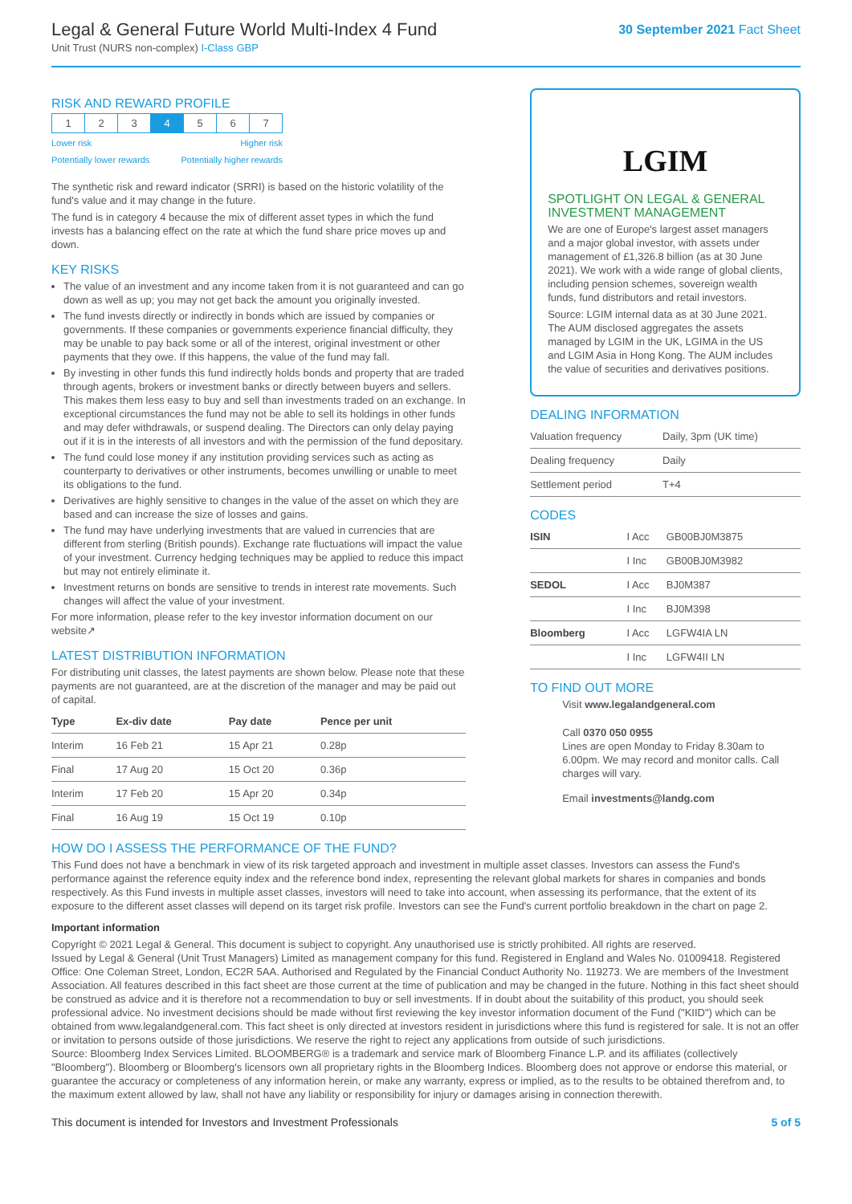Legal & General Future World Multi-Index 4 Fund
Unit Trust (NURS non-complex) I-Class GBP
30 September 2021 Fact Sheet
RISK AND REWARD PROFILE
| 1 | 2 | 3 | 4 | 5 | 6 | 7 |
Lower risk Higher risk
Potentially lower rewards Potentially higher rewards
The synthetic risk and reward indicator (SRRI) is based on the historic volatility of the fund's value and it may change in the future.
The fund is in category 4 because the mix of different asset types in which the fund invests has a balancing effect on the rate at which the fund share price moves up and down.
KEY RISKS
The value of an investment and any income taken from it is not guaranteed and can go down as well as up; you may not get back the amount you originally invested.
The fund invests directly or indirectly in bonds which are issued by companies or governments. If these companies or governments experience financial difficulty, they may be unable to pay back some or all of the interest, original investment or other payments that they owe. If this happens, the value of the fund may fall.
By investing in other funds this fund indirectly holds bonds and property that are traded through agents, brokers or investment banks or directly between buyers and sellers. This makes them less easy to buy and sell than investments traded on an exchange. In exceptional circumstances the fund may not be able to sell its holdings in other funds and may defer withdrawals, or suspend dealing. The Directors can only delay paying out if it is in the interests of all investors and with the permission of the fund depositary.
The fund could lose money if any institution providing services such as acting as counterparty to derivatives or other instruments, becomes unwilling or unable to meet its obligations to the fund.
Derivatives are highly sensitive to changes in the value of the asset on which they are based and can increase the size of losses and gains.
The fund may have underlying investments that are valued in currencies that are different from sterling (British pounds). Exchange rate fluctuations will impact the value of your investment. Currency hedging techniques may be applied to reduce this impact but may not entirely eliminate it.
Investment returns on bonds are sensitive to trends in interest rate movements. Such changes will affect the value of your investment.
For more information, please refer to the key investor information document on our website↗
LATEST DISTRIBUTION INFORMATION
For distributing unit classes, the latest payments are shown below. Please note that these payments are not guaranteed, are at the discretion of the manager and may be paid out of capital.
| Type | Ex-div date | Pay date | Pence per unit |
| --- | --- | --- | --- |
| Interim | 16 Feb 21 | 15 Apr 21 | 0.28p |
| Final | 17 Aug 20 | 15 Oct 20 | 0.36p |
| Interim | 17 Feb 20 | 15 Apr 20 | 0.34p |
| Final | 16 Aug 19 | 15 Oct 19 | 0.10p |
LGIM
SPOTLIGHT ON LEGAL & GENERAL INVESTMENT MANAGEMENT
We are one of Europe's largest asset managers and a major global investor, with assets under management of £1,326.8 billion (as at 30 June 2021). We work with a wide range of global clients, including pension schemes, sovereign wealth funds, fund distributors and retail investors.
Source: LGIM internal data as at 30 June 2021. The AUM disclosed aggregates the assets managed by LGIM in the UK, LGIMA in the US and LGIM Asia in Hong Kong. The AUM includes the value of securities and derivatives positions.
DEALING INFORMATION
| Valuation frequency | Daily, 3pm (UK time) |
| Dealing frequency | Daily |
| Settlement period | T+4 |
CODES
| ISIN | I Acc | GB00BJ0M3875 |
| | I Inc | GB00BJ0M3982 |
| SEDOL | I Acc | BJ0M387 |
| | I Inc | BJ0M398 |
| Bloomberg | I Acc | LGFW4IA LN |
| | I Inc | LGFW4II LN |
TO FIND OUT MORE
Visit www.legalandgeneral.com
Call 0370 050 0955
Lines are open Monday to Friday 8.30am to 6.00pm. We may record and monitor calls. Call charges will vary.
Email investments@landg.com
HOW DO I ASSESS THE PERFORMANCE OF THE FUND?
This Fund does not have a benchmark in view of its risk targeted approach and investment in multiple asset classes. Investors can assess the Fund's performance against the reference equity index and the reference bond index, representing the relevant global markets for shares in companies and bonds respectively. As this Fund invests in multiple asset classes, investors will need to take into account, when assessing its performance, that the extent of its exposure to the different asset classes will depend on its target risk profile. Investors can see the Fund's current portfolio breakdown in the chart on page 2.
Important information
Copyright © 2021 Legal & General. This document is subject to copyright. Any unauthorised use is strictly prohibited. All rights are reserved.
Issued by Legal & General (Unit Trust Managers) Limited as management company for this fund. Registered in England and Wales No. 01009418. Registered Office: One Coleman Street, London, EC2R 5AA. Authorised and Regulated by the Financial Conduct Authority No. 119273. We are members of the Investment Association. All features described in this fact sheet are those current at the time of publication and may be changed in the future. Nothing in this fact sheet should be construed as advice and it is therefore not a recommendation to buy or sell investments. If in doubt about the suitability of this product, you should seek professional advice. No investment decisions should be made without first reviewing the key investor information document of the Fund ("KIID") which can be obtained from www.legalandgeneral.com. This fact sheet is only directed at investors resident in jurisdictions where this fund is registered for sale. It is not an offer or invitation to persons outside of those jurisdictions. We reserve the right to reject any applications from outside of such jurisdictions.
Source: Bloomberg Index Services Limited. BLOOMBERG® is a trademark and service mark of Bloomberg Finance L.P. and its affiliates (collectively "Bloomberg"). Bloomberg or Bloomberg's licensors own all proprietary rights in the Bloomberg Indices. Bloomberg does not approve or endorse this material, or guarantee the accuracy or completeness of any information herein, or make any warranty, express or implied, as to the results to be obtained therefrom and, to the maximum extent allowed by law, shall not have any liability or responsibility for injury or damages arising in connection therewith.
This document is intended for Investors and Investment Professionals 5 of 5